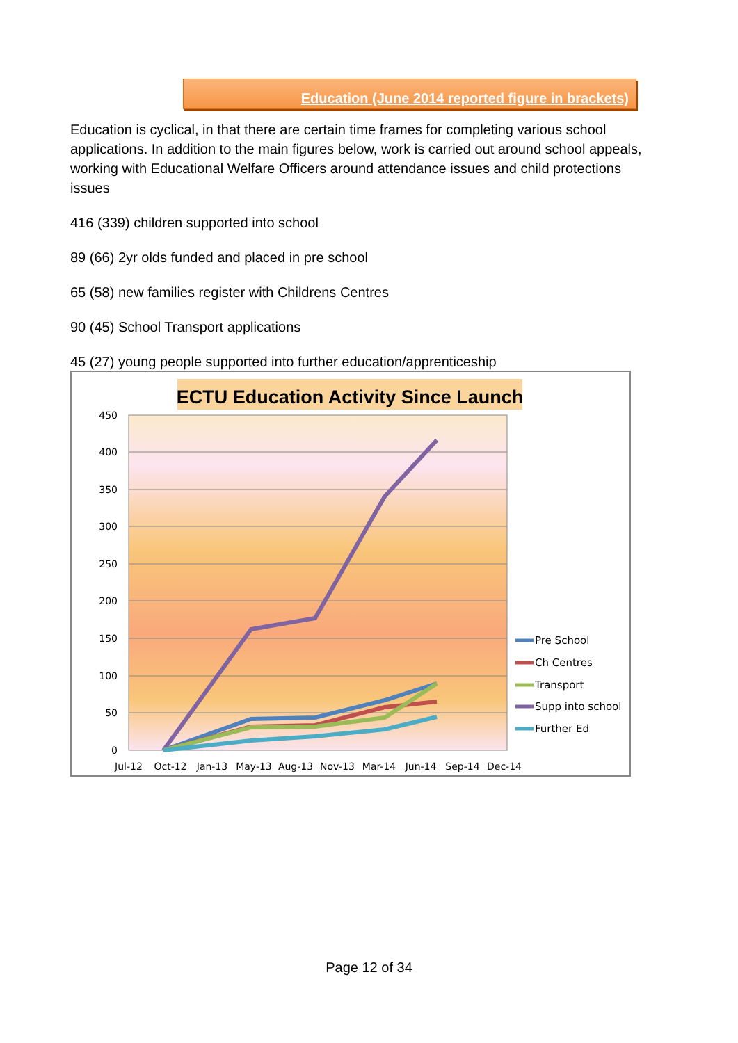Education (June 2014 reported figure in brackets)
Education is cyclical, in that there are certain time frames for completing various school applications. In addition to the main figures below, work is carried out around school appeals, working with Educational Welfare Officers around attendance issues and child protections issues
416 (339) children supported into school
89 (66) 2yr olds funded and placed in pre school
65 (58) new families register with Childrens Centres
90 (45) School Transport applications
45 (27) young people supported into further education/apprenticeship
ECTU Education Activity Since Launch
450
400
350
300
250
200
150
100
50
0
Jul-12
Oct-12
Jan-13
May-13
Aug-13
Nov-13
Mar-14
Jun-14
Sep-14
Dec-14
Pre School
Ch Centres
Transport
Supp into school
Further Ed
Page 12 of 34